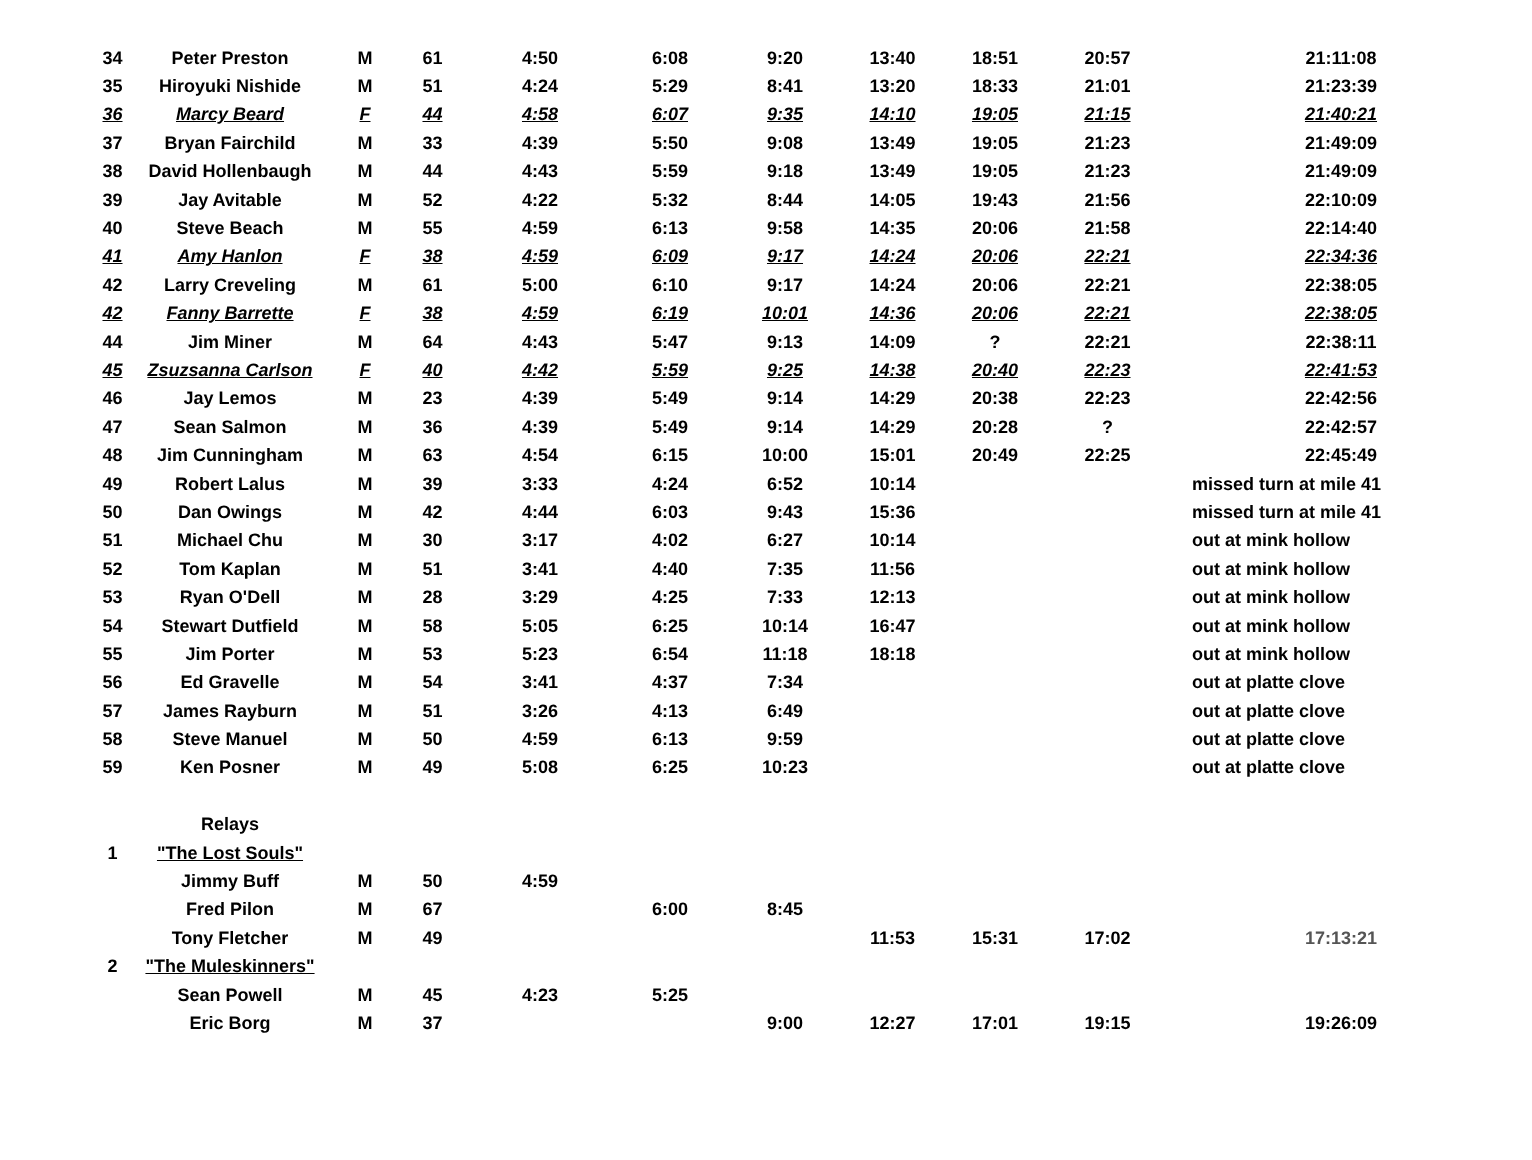| 34 | Peter Preston | M | 61 | 4:50 | 6:08 | 9:20 | 13:40 | 18:51 | 20:57 | 21:11:08 |
| 35 | Hiroyuki Nishide | M | 51 | 4:24 | 5:29 | 8:41 | 13:20 | 18:33 | 21:01 | 21:23:39 |
| 36 | Marcy Beard | F | 44 | 4:58 | 6:07 | 9:35 | 14:10 | 19:05 | 21:15 | 21:40:21 |
| 37 | Bryan Fairchild | M | 33 | 4:39 | 5:50 | 9:08 | 13:49 | 19:05 | 21:23 | 21:49:09 |
| 38 | David Hollenbaugh | M | 44 | 4:43 | 5:59 | 9:18 | 13:49 | 19:05 | 21:23 | 21:49:09 |
| 39 | Jay Avitable | M | 52 | 4:22 | 5:32 | 8:44 | 14:05 | 19:43 | 21:56 | 22:10:09 |
| 40 | Steve Beach | M | 55 | 4:59 | 6:13 | 9:58 | 14:35 | 20:06 | 21:58 | 22:14:40 |
| 41 | Amy Hanlon | F | 38 | 4:59 | 6:09 | 9:17 | 14:24 | 20:06 | 22:21 | 22:34:36 |
| 42 | Larry Creveling | M | 61 | 5:00 | 6:10 | 9:17 | 14:24 | 20:06 | 22:21 | 22:38:05 |
| 42 | Fanny Barrette | F | 38 | 4:59 | 6:19 | 10:01 | 14:36 | 20:06 | 22:21 | 22:38:05 |
| 44 | Jim Miner | M | 64 | 4:43 | 5:47 | 9:13 | 14:09 | ? | 22:21 | 22:38:11 |
| 45 | Zsuzsanna Carlson | F | 40 | 4:42 | 5:59 | 9:25 | 14:38 | 20:40 | 22:23 | 22:41:53 |
| 46 | Jay Lemos | M | 23 | 4:39 | 5:49 | 9:14 | 14:29 | 20:38 | 22:23 | 22:42:56 |
| 47 | Sean Salmon | M | 36 | 4:39 | 5:49 | 9:14 | 14:29 | 20:28 | ? | 22:42:57 |
| 48 | Jim Cunningham | M | 63 | 4:54 | 6:15 | 10:00 | 15:01 | 20:49 | 22:25 | 22:45:49 |
| 49 | Robert Lalus | M | 39 | 3:33 | 4:24 | 6:52 | 10:14 | | | missed turn at mile 41 |
| 50 | Dan Owings | M | 42 | 4:44 | 6:03 | 9:43 | 15:36 | | | missed turn at mile 41 |
| 51 | Michael Chu | M | 30 | 3:17 | 4:02 | 6:27 | 10:14 | | | out at mink hollow |
| 52 | Tom Kaplan | M | 51 | 3:41 | 4:40 | 7:35 | 11:56 | | | out at mink hollow |
| 53 | Ryan O'Dell | M | 28 | 3:29 | 4:25 | 7:33 | 12:13 | | | out at mink hollow |
| 54 | Stewart Dutfield | M | 58 | 5:05 | 6:25 | 10:14 | 16:47 | | | out at mink hollow |
| 55 | Jim Porter | M | 53 | 5:23 | 6:54 | 11:18 | 18:18 | | | out at mink hollow |
| 56 | Ed Gravelle | M | 54 | 3:41 | 4:37 | 7:34 | | | | out at platte clove |
| 57 | James Rayburn | M | 51 | 3:26 | 4:13 | 6:49 | | | | out at platte clove |
| 58 | Steve Manuel | M | 50 | 4:59 | 6:13 | 9:59 | | | | out at platte clove |
| 59 | Ken Posner | M | 49 | 5:08 | 6:25 | 10:23 | | | | out at platte clove |
| | Relays | | | | | | | | | |
| 1 | "The Lost Souls" | | | | | | | | | |
| | Jimmy Buff | M | 50 | 4:59 | | | | | | |
| | Fred Pilon | M | 67 | | 6:00 | 8:45 | | | | |
| | Tony Fletcher | M | 49 | | | | 11:53 | 15:31 | 17:02 | 17:13:21 |
| 2 | "The Muleskinners" | | | | | | | | | |
| | Sean Powell | M | 45 | 4:23 | 5:25 | | | | | |
| | Eric Borg | M | 37 | | | 9:00 | 12:27 | 17:01 | 19:15 | 19:26:09 |